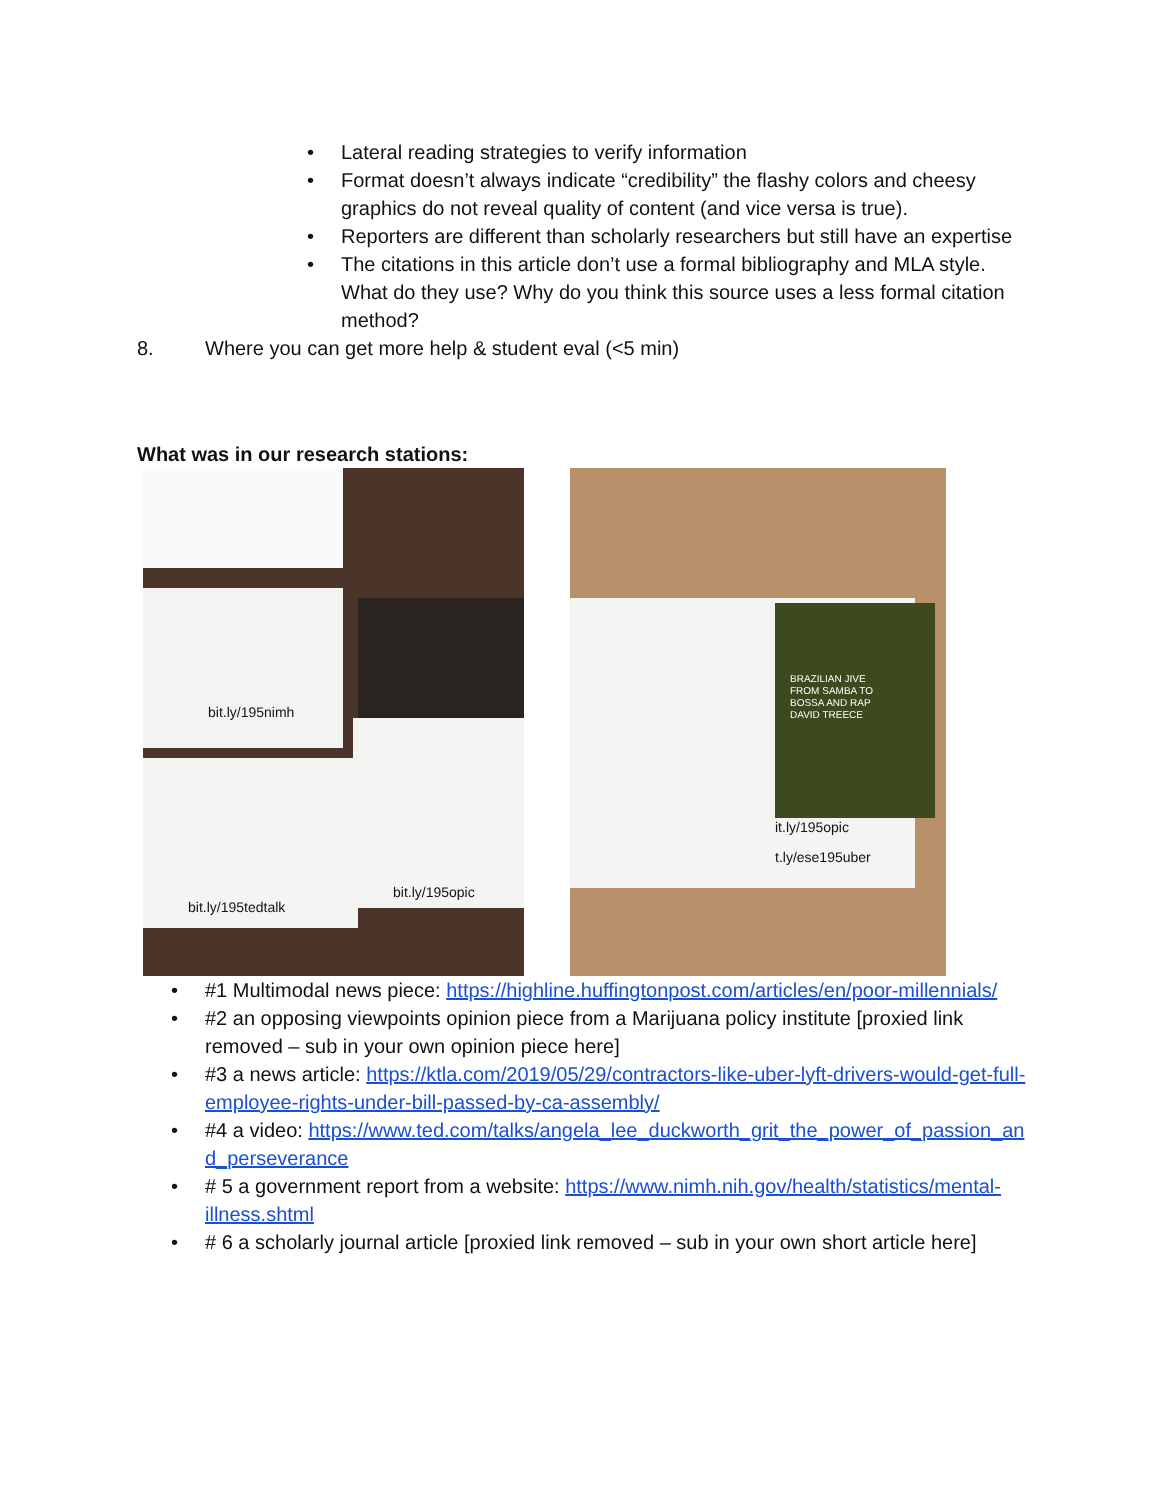• Lateral reading strategies to verify information
• Format doesn’t always indicate “credibility” the flashy colors and cheesy graphics do not reveal quality of content (and vice versa is true).
• Reporters are different than scholarly researchers but still have an expertise
• The citations in this article don’t use a formal bibliography and MLA style. What do they use? Why do you think this source uses a less formal citation method?
8. Where you can get more help & student eval (<5 min)
What was in our research stations:
bit.ly/195nimh
bit.ly/195tedtalk
bit.ly/195opic
BRAZILIAN JIVE
FROM SAMBA TO
BOSSA AND RAP
DAVID TREECE
it.ly/195opic
t.ly/ese195uber
• #1 Multimodal news piece: https://highline.huffingtonpost.com/articles/en/poor-millennials/
• #2 an opposing viewpoints opinion piece from a Marijuana policy institute [proxied link removed – sub in your own opinion piece here]
• #3 a news article: https://ktla.com/2019/05/29/contractors-like-uber-lyft-drivers-would-get-full-employee-rights-under-bill-passed-by-ca-assembly/
• #4 a video: https://www.ted.com/talks/angela_lee_duckworth_grit_the_power_of_passion_and_perseverance
• # 5 a government report from a website: https://www.nimh.nih.gov/health/statistics/mental-illness.shtml
• # 6 a scholarly journal article [proxied link removed – sub in your own short article here]